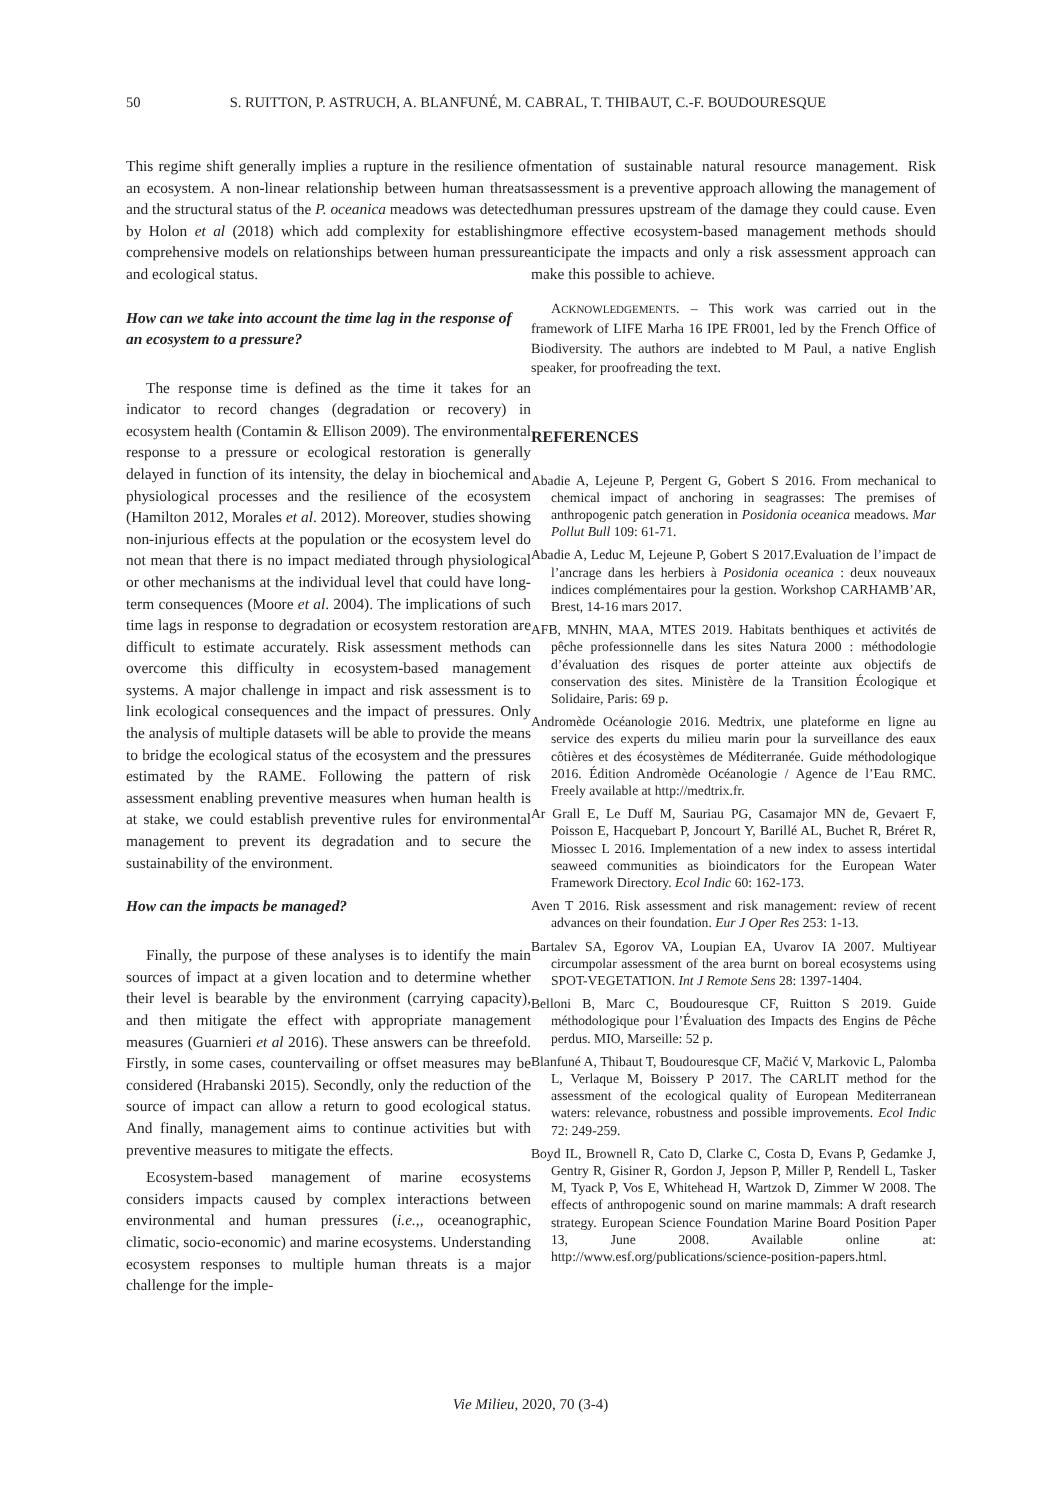50 S. RUITTON, P. ASTRUCH, A. BLANFUNÉ, M. CABRAL, T. THIBAUT, C.-F. BOUDOURESQUE
This regime shift generally implies a rupture in the resilience of an ecosystem. A non-linear relationship between human threats and the structural status of the P. oceanica meadows was detected by Holon et al (2018) which add complexity for establishing comprehensive models on relationships between human pressure and ecological status.
How can we take into account the time lag in the response of an ecosystem to a pressure?
The response time is defined as the time it takes for an indicator to record changes (degradation or recovery) in ecosystem health (Contamin & Ellison 2009). The environmental response to a pressure or ecological restoration is generally delayed in function of its intensity, the delay in biochemical and physiological processes and the resilience of the ecosystem (Hamilton 2012, Morales et al. 2012). Moreover, studies showing non-injurious effects at the population or the ecosystem level do not mean that there is no impact mediated through physiological or other mechanisms at the individual level that could have long-term consequences (Moore et al. 2004). The implications of such time lags in response to degradation or ecosystem restoration are difficult to estimate accurately. Risk assessment methods can overcome this difficulty in ecosystem-based management systems. A major challenge in impact and risk assessment is to link ecological consequences and the impact of pressures. Only the analysis of multiple datasets will be able to provide the means to bridge the ecological status of the ecosystem and the pressures estimated by the RAME. Following the pattern of risk assessment enabling preventive measures when human health is at stake, we could establish preventive rules for environmental management to prevent its degradation and to secure the sustainability of the environment.
How can the impacts be managed?
Finally, the purpose of these analyses is to identify the main sources of impact at a given location and to determine whether their level is bearable by the environment (carrying capacity), and then mitigate the effect with appropriate management measures (Guarnieri et al 2016). These answers can be threefold. Firstly, in some cases, countervailing or offset measures may be considered (Hrabanski 2015). Secondly, only the reduction of the source of impact can allow a return to good ecological status. And finally, management aims to continue activities but with preventive measures to mitigate the effects.
Ecosystem-based management of marine ecosystems considers impacts caused by complex interactions between environmental and human pressures (i.e.,, oceanographic, climatic, socio-economic) and marine ecosystems. Understanding ecosystem responses to multiple human threats is a major challenge for the imple-
mentation of sustainable natural resource management. Risk assessment is a preventive approach allowing the management of human pressures upstream of the damage they could cause. Even more effective ecosystem-based management methods should anticipate the impacts and only a risk assessment approach can make this possible to achieve.
ACKNOWLEDGEMENTS. – This work was carried out in the framework of LIFE Marha 16 IPE FR001, led by the French Office of Biodiversity. The authors are indebted to M Paul, a native English speaker, for proofreading the text.
REFERENCES
Abadie A, Lejeune P, Pergent G, Gobert S 2016. From mechanical to chemical impact of anchoring in seagrasses: The premises of anthropogenic patch generation in Posidonia oceanica meadows. Mar Pollut Bull 109: 61-71.
Abadie A, Leduc M, Lejeune P, Gobert S 2017.Evaluation de l’impact de l’ancrage dans les herbiers à Posidonia oceanica : deux nouveaux indices complémentaires pour la gestion. Workshop CARHAMB’AR, Brest, 14-16 mars 2017.
AFB, MNHN, MAA, MTES 2019. Habitats benthiques et activités de pêche professionnelle dans les sites Natura 2000 : méthodologie d’évaluation des risques de porter atteinte aux objectifs de conservation des sites. Ministère de la Transition Écologique et Solidaire, Paris: 69 p.
Andromède Océanologie 2016. Medtrix, une plateforme en ligne au service des experts du milieu marin pour la surveillance des eaux côtières et des écosystèmes de Méditerranée. Guide méthodologique 2016. Édition Andromède Océanologie / Agence de l’Eau RMC. Freely available at http://medtrix.fr.
Ar Grall E, Le Duff M, Sauriau PG, Casamajor MN de, Gevaert F, Poisson E, Hacquebart P, Joncourt Y, Barillé AL, Buchet R, Bréret R, Miossec L 2016. Implementation of a new index to assess intertidal seaweed communities as bioindicators for the European Water Framework Directory. Ecol Indic 60: 162-173.
Aven T 2016. Risk assessment and risk management: review of recent advances on their foundation. Eur J Oper Res 253: 1-13.
Bartalev SA, Egorov VA, Loupian EA, Uvarov IA 2007. Multiyear circumpolar assessment of the area burnt on boreal ecosystems using SPOT-VEGETATION. Int J Remote Sens 28: 1397-1404.
Belloni B, Marc C, Boudouresque CF, Ruitton S 2019. Guide méthodologique pour l’Évaluation des Impacts des Engins de Pêche perdus. MIO, Marseille: 52 p.
Blanfuné A, Thibaut T, Boudouresque CF, Mačić V, Markovic L, Palomba L, Verlaque M, Boissery P 2017. The CARLIT method for the assessment of the ecological quality of European Mediterranean waters: relevance, robustness and possible improvements. Ecol Indic 72: 249-259.
Boyd IL, Brownell R, Cato D, Clarke C, Costa D, Evans P, Gedamke J, Gentry R, Gisiner R, Gordon J, Jepson P, Miller P, Rendell L, Tasker M, Tyack P, Vos E, Whitehead H, Wartzok D, Zimmer W 2008. The effects of anthropogenic sound on marine mammals: A draft research strategy. European Science Foundation Marine Board Position Paper 13, June 2008. Available online at: http://www.esf.org/publications/science-position-papers.html.
Vie Milieu, 2020, 70 (3-4)